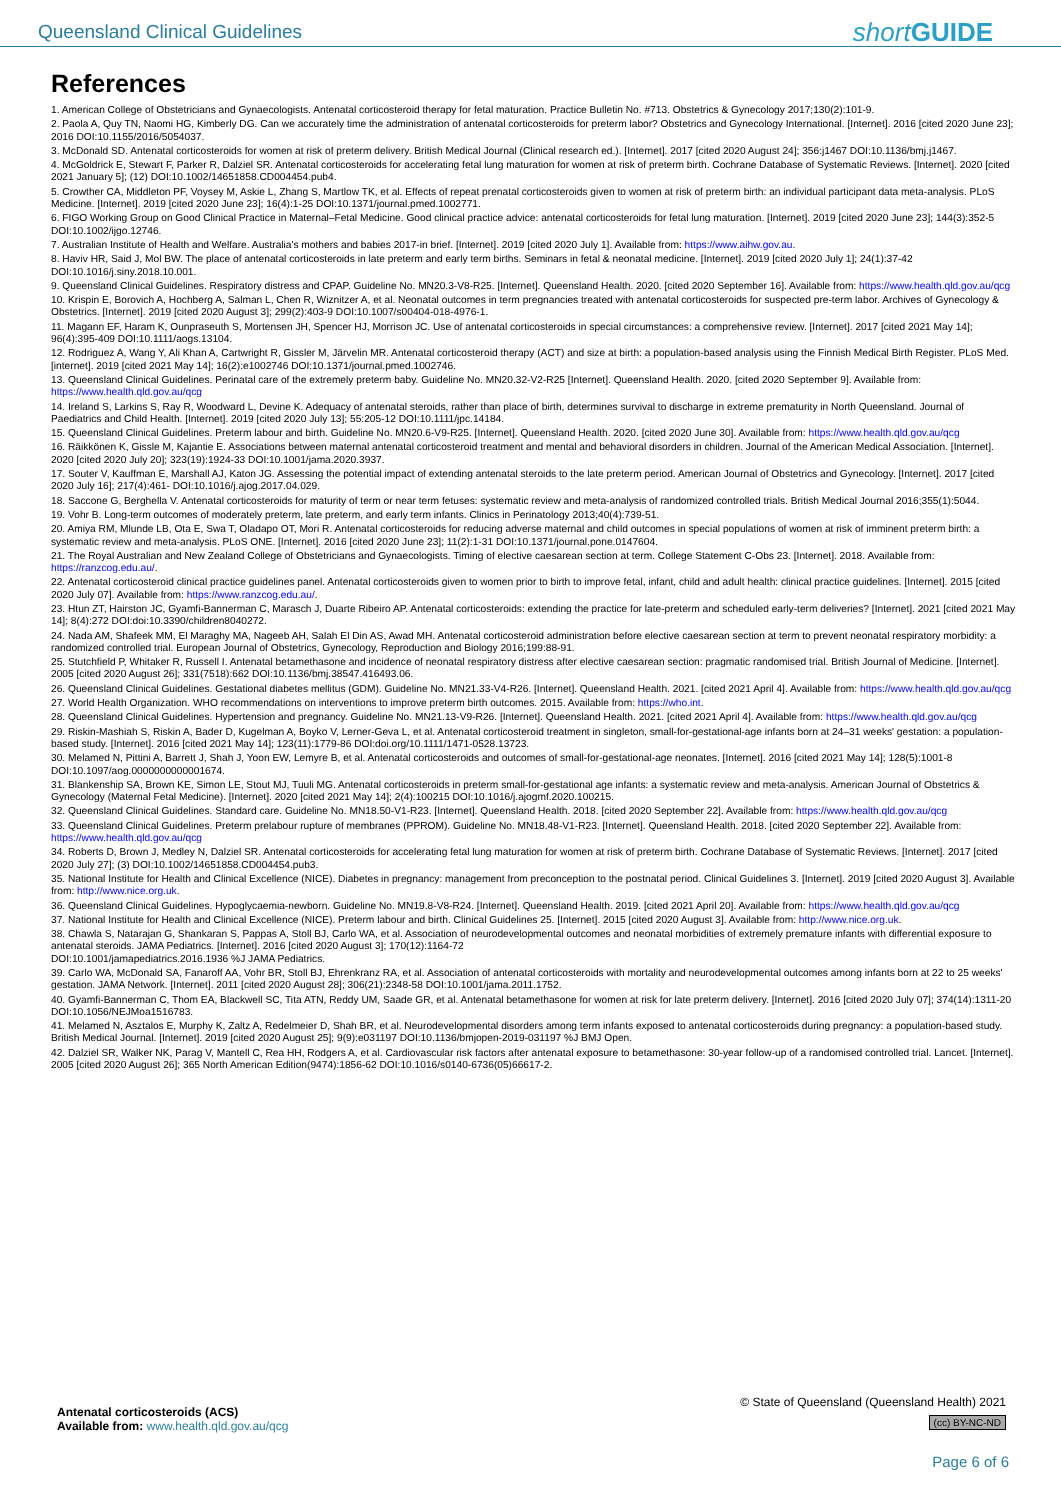Queensland Clinical Guidelines short GUIDE
References
1. American College of Obstetricians and Gynaecologists. Antenatal corticosteroid therapy for fetal maturation. Practice Bulletin No. #713. Obstetrics & Gynecology 2017;130(2):101-9.
2. Paola A, Quy TN, Naomi HG, Kimberly DG. Can we accurately time the administration of antenatal corticosteroids for preterm labor? Obstetrics and Gynecology International. [Internet]. 2016 [cited 2020 June 23]; 2016 DOI:10.1155/2016/5054037.
3. McDonald SD. Antenatal corticosteroids for women at risk of preterm delivery. British Medical Journal (Clinical research ed.). [Internet]. 2017 [cited 2020 August 24]; 356:j1467 DOI:10.1136/bmj.j1467.
4. McGoldrick E, Stewart F, Parker R, Dalziel SR. Antenatal corticosteroids for accelerating fetal lung maturation for women at risk of preterm birth. Cochrane Database of Systematic Reviews. [Internet]. 2020 [cited 2021 January 5]; (12) DOI:10.1002/14651858.CD004454.pub4.
5. Crowther CA, Middleton PF, Voysey M, Askie L, Zhang S, Martlow TK, et al. Effects of repeat prenatal corticosteroids given to women at risk of preterm birth: an individual participant data meta-analysis. PLoS Medicine. [Internet]. 2019 [cited 2020 June 23]; 16(4):1-25 DOI:10.1371/journal.pmed.1002771.
6. FIGO Working Group on Good Clinical Practice in Maternal–Fetal Medicine. Good clinical practice advice: antenatal corticosteroids for fetal lung maturation. [Internet]. 2019 [cited 2020 June 23]; 144(3):352-5 DOI:10.1002/ijgo.12746.
7. Australian Institute of Health and Welfare. Australia's mothers and babies 2017-in brief. [Internet]. 2019 [cited 2020 July 1]. Available from: https://www.aihw.gov.au.
8. Haviv HR, Said J, Mol BW. The place of antenatal corticosteroids in late preterm and early term births. Seminars in fetal & neonatal medicine. [Internet]. 2019 [cited 2020 July 1]; 24(1):37-42 DOI:10.1016/j.siny.2018.10.001.
9. Queensland Clinical Guidelines. Respiratory distress and CPAP. Guideline No. MN20.3-V8-R25. [Internet]. Queensland Health. 2020. [cited 2020 September 16]. Available from: https://www.health.qld.gov.au/qcg
10. Krispin E, Borovich A, Hochberg A, Salman L, Chen R, Wiznitzer A, et al. Neonatal outcomes in term pregnancies treated with antenatal corticosteroids for suspected pre-term labor. Archives of Gynecology & Obstetrics. [Internet]. 2019 [cited 2020 August 3]; 299(2):403-9 DOI:10.1007/s00404-018-4976-1.
11. Magann EF, Haram K, Ounpraseuth S, Mortensen JH, Spencer HJ, Morrison JC. Use of antenatal corticosteroids in special circumstances: a comprehensive review. [Internet]. 2017 [cited 2021 May 14]; 96(4):395-409 DOI:10.1111/aogs.13104.
12. Rodriguez A, Wang Y, Ali Khan A, Cartwright R, Gissler M, Järvelin MR. Antenatal corticosteroid therapy (ACT) and size at birth: a population-based analysis using the Finnish Medical Birth Register. PLoS Med. [internet]. 2019 [cited 2021 May 14]; 16(2):e1002746 DOI:10.1371/journal.pmed.1002746.
13. Queensland Clinical Guidelines. Perinatal care of the extremely preterm baby. Guideline No. MN20.32-V2-R25 [Internet]. Queensland Health. 2020. [cited 2020 September 9]. Available from: https://www.health.qld.gov.au/qcg
14. Ireland S, Larkins S, Ray R, Woodward L, Devine K. Adequacy of antenatal steroids, rather than place of birth, determines survival to discharge in extreme prematurity in North Queensland. Journal of Paediatrics and Child Health. [Internet]. 2019 [cited 2020 July 13]; 55:205-12 DOI:10.1111/jpc.14184.
15. Queensland Clinical Guidelines. Preterm labour and birth. Guideline No. MN20.6-V9-R25. [Internet]. Queensland Health. 2020. [cited 2020 June 30]. Available from: https://www.health.qld.gov.au/qcg
16. Räikkönen K, Gissle M, Kajantie E. Associations between maternal antenatal corticosteroid treatment and mental and behavioral disorders in children. Journal of the American Medical Association. [Internet]. 2020 [cited 2020 July 20]; 323(19):1924-33 DOI:10.1001/jama.2020.3937.
17. Souter V, Kauffman E, Marshall AJ, Katon JG. Assessing the potential impact of extending antenatal steroids to the late preterm period. American Journal of Obstetrics and Gynecology. [Internet]. 2017 [cited 2020 July 16]; 217(4):461- DOI:10.1016/j.ajog.2017.04.029.
18. Saccone G, Berghella V. Antenatal corticosteroids for maturity of term or near term fetuses: systematic review and meta-analysis of randomized controlled trials. British Medical Journal 2016;355(1):5044.
19. Vohr B. Long-term outcomes of moderately preterm, late preterm, and early term infants. Clinics in Perinatology 2013;40(4):739-51.
20. Amiya RM, Mlunde LB, Ota E, Swa T, Oladapo OT, Mori R. Antenatal corticosteroids for reducing adverse maternal and child outcomes in special populations of women at risk of imminent preterm birth: a systematic review and meta-analysis. PLoS ONE. [Internet]. 2016 [cited 2020 June 23]; 11(2):1-31 DOI:10.1371/journal.pone.0147604.
21. The Royal Australian and New Zealand College of Obstetricians and Gynaecologists. Timing of elective caesarean section at term. College Statement C-Obs 23. [Internet]. 2018. Available from: https://ranzcog.edu.au/.
22. Antenatal corticosteroid clinical practice guidelines panel. Antenatal corticosteroids given to women prior to birth to improve fetal, infant, child and adult health: clinical practice guidelines. [Internet]. 2015 [cited 2020 July 07]. Available from: https://www.ranzcog.edu.au/.
23. Htun ZT, Hairston JC, Gyamfi-Bannerman C, Marasch J, Duarte Ribeiro AP. Antenatal corticosteroids: extending the practice for late-preterm and scheduled early-term deliveries? [Internet]. 2021 [cited 2021 May 14]; 8(4):272 DOI:doi:10.3390/children8040272.
24. Nada AM, Shafeek MM, El Maraghy MA, Nageeb AH, Salah El Din AS, Awad MH. Antenatal corticosteroid administration before elective caesarean section at term to prevent neonatal respiratory morbidity: a randomized controlled trial. European Journal of Obstetrics, Gynecology, Reproduction and Biology 2016;199:88-91.
25. Stutchfield P, Whitaker R, Russell I. Antenatal betamethasone and incidence of neonatal respiratory distress after elective caesarean section: pragmatic randomised trial. British Journal of Medicine. [Internet]. 2005 [cited 2020 August 26]; 331(7518):662 DOI:10.1136/bmj.38547.416493.06.
26. Queensland Clinical Guidelines. Gestational diabetes mellitus (GDM). Guideline No. MN21.33-V4-R26. [Internet]. Queensland Health. 2021. [cited 2021 April 4]. Available from: https://www.health.qld.gov.au/qcg
27. World Health Organization. WHO recommendations on interventions to improve preterm birth outcomes. 2015. Available from: https://who.int.
28. Queensland Clinical Guidelines. Hypertension and pregnancy. Guideline No. MN21.13-V9-R26. [Internet]. Queensland Health. 2021. [cited 2021 April 4]. Available from: https://www.health.qld.gov.au/qcg
29. Riskin-Mashiah S, Riskin A, Bader D, Kugelman A, Boyko V, Lerner-Geva L, et al. Antenatal corticosteroid treatment in singleton, small-for-gestational-age infants born at 24–31 weeks' gestation: a population-based study. [Internet]. 2016 [cited 2021 May 14]; 123(11):1779-86 DOI:doi.org/10.1111/1471-0528.13723.
30. Melamed N, Pittini A, Barrett J, Shah J, Yoon EW, Lemyre B, et al. Antenatal corticosteroids and outcomes of small-for-gestational-age neonates. [Internet]. 2016 [cited 2021 May 14]; 128(5):1001-8 DOI:10.1097/aog.0000000000001674.
31. Blankenship SA, Brown KE, Simon LE, Stout MJ, Tuuli MG. Antenatal corticosteroids in preterm small-for-gestational age infants: a systematic review and meta-analysis. American Journal of Obstetrics & Gynecology (Maternal Fetal Medicine). [Internet]. 2020 [cited 2021 May 14]; 2(4):100215 DOI:10.1016/j.ajogmf.2020.100215.
32. Queensland Clinical Guidelines. Standard care. Guideline No. MN18.50-V1-R23. [Internet]. Queensland Health. 2018. [cited 2020 September 22]. Available from: https://www.health.qld.gov.au/qcg
33. Queensland Clinical Guidelines. Preterm prelabour rupture of membranes (PPROM). Guideline No. MN18.48-V1-R23. [Internet]. Queensland Health. 2018. [cited 2020 September 22]. Available from: https://www.health.qld.gov.au/qcg
34. Roberts D, Brown J, Medley N, Dalziel SR. Antenatal corticosteroids for accelerating fetal lung maturation for women at risk of preterm birth. Cochrane Database of Systematic Reviews. [Internet]. 2017 [cited 2020 July 27]; (3) DOI:10.1002/14651858.CD004454.pub3.
35. National Institute for Health and Clinical Excellence (NICE). Diabetes in pregnancy: management from preconception to the postnatal period. Clinical Guidelines 3. [Internet]. 2019 [cited 2020 August 3]. Available from: http://www.nice.org.uk.
36. Queensland Clinical Guidelines. Hypoglycaemia-newborn. Guideline No. MN19.8-V8-R24. [Internet]. Queensland Health. 2019. [cited 2021 April 20]. Available from: https://www.health.qld.gov.au/qcg
37. National Institute for Health and Clinical Excellence (NICE). Preterm labour and birth. Clinical Guidelines 25. [Internet]. 2015 [cited 2020 August 3]. Available from: http://www.nice.org.uk.
38. Chawla S, Natarajan G, Shankaran S, Pappas A, Stoll BJ, Carlo WA, et al. Association of neurodevelopmental outcomes and neonatal morbidities of extremely premature infants with differential exposure to antenatal steroids. JAMA Pediatrics. [Internet]. 2016 [cited 2020 August 3]; 170(12):1164-72
DOI:10.1001/jamapediatrics.2016.1936 %J JAMA Pediatrics.
39. Carlo WA, McDonald SA, Fanaroff AA, Vohr BR, Stoll BJ, Ehrenkranz RA, et al. Association of antenatal corticosteroids with mortality and neurodevelopmental outcomes among infants born at 22 to 25 weeks' gestation. JAMA Network. [Internet]. 2011 [cited 2020 August 28]; 306(21):2348-58 DOI:10.1001/jama.2011.1752.
40. Gyamfi-Bannerman C, Thom EA, Blackwell SC, Tita ATN, Reddy UM, Saade GR, et al. Antenatal betamethasone for women at risk for late preterm delivery. [Internet]. 2016 [cited 2020 July 07]; 374(14):1311-20 DOI:10.1056/NEJMoa1516783.
41. Melamed N, Asztalos E, Murphy K, Zaltz A, Redelmeier D, Shah BR, et al. Neurodevelopmental disorders among term infants exposed to antenatal corticosteroids during pregnancy: a population-based study. British Medical Journal. [Internet]. 2019 [cited 2020 August 25]; 9(9):e031197 DOI:10.1136/bmjopen-2019-031197 %J BMJ Open.
42. Dalziel SR, Walker NK, Parag V, Mantell C, Rea HH, Rodgers A, et al. Cardiovascular risk factors after antenatal exposure to betamethasone: 30-year follow-up of a randomised controlled trial. Lancet. [Internet]. 2005 [cited 2020 August 26]; 365 North American Edition(9474):1856-62 DOI:10.1016/s0140-6736(05)66617-2.
Antenatal corticosteroids (ACS)
Available from: www.health.qld.gov.au/qcg
© State of Queensland (Queensland Health) 2021
(cc) BY-NC-ND
Page 6 of 6